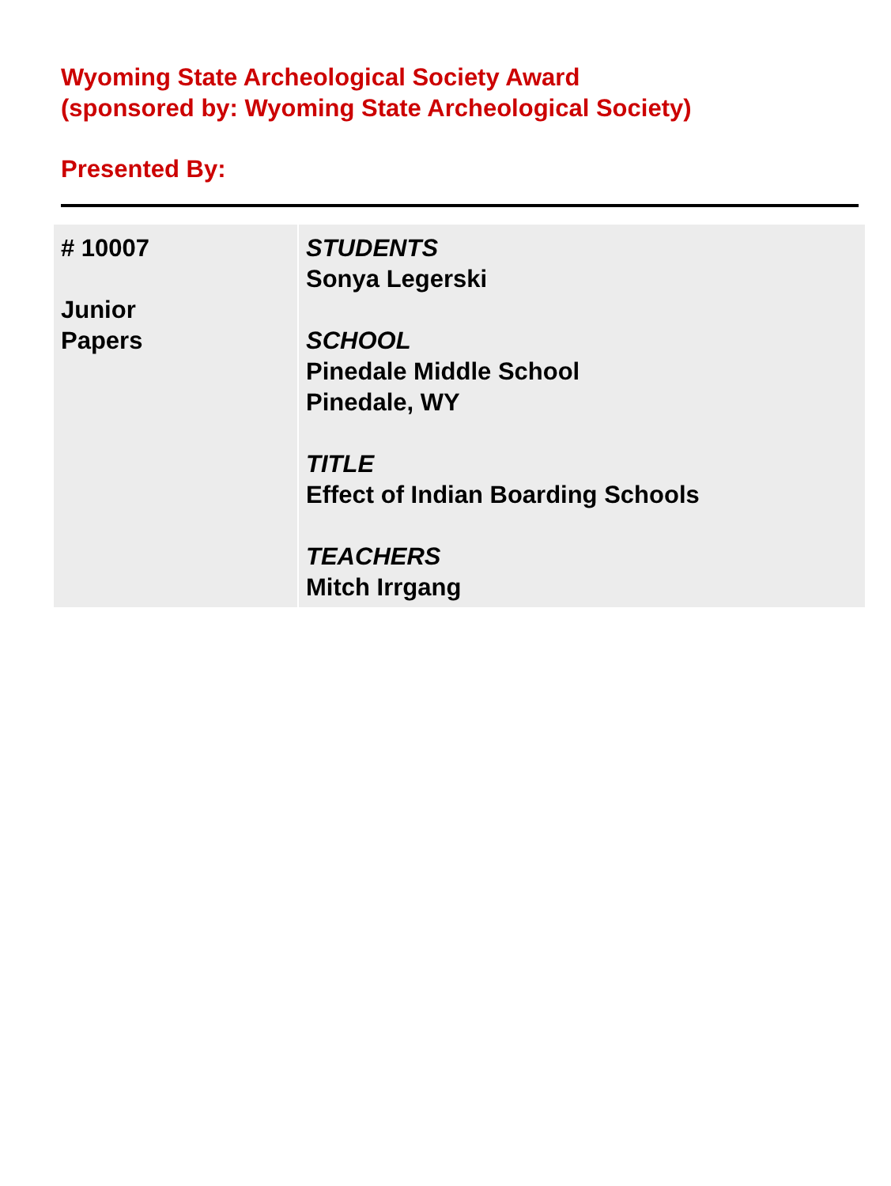Wyoming State Archeological Society Award
(sponsored by: Wyoming State Archeological Society)
Presented By:
| # 10007 Junior Papers | STUDENTS Sonya Legerski SCHOOL Pinedale Middle School Pinedale, WY TITLE Effect of Indian Boarding Schools TEACHERS Mitch Irrgang |